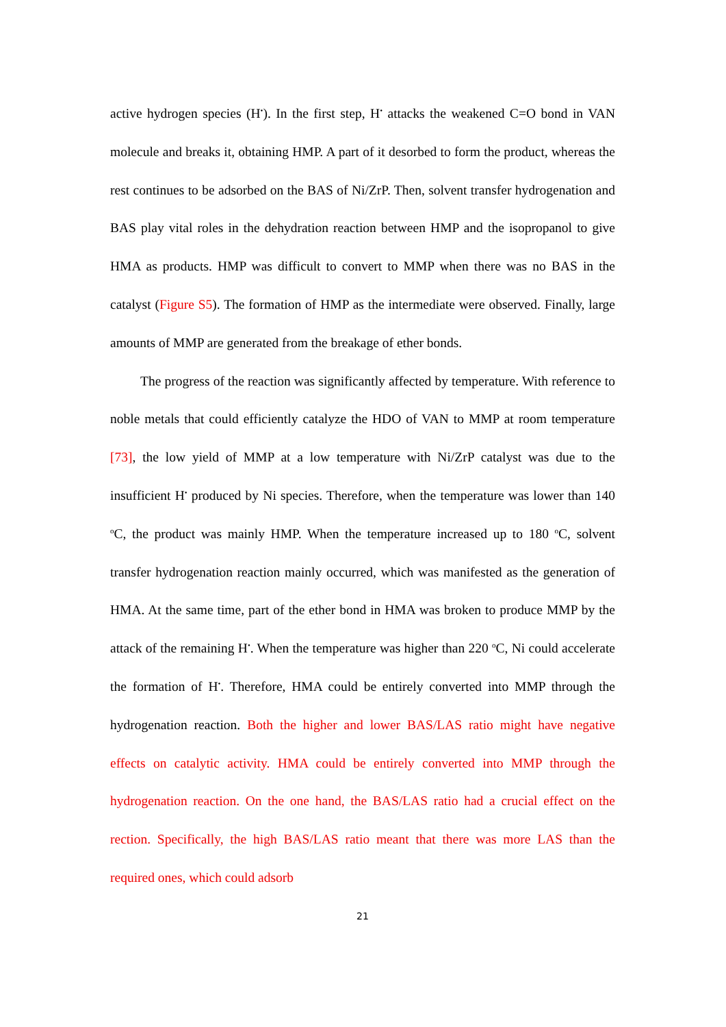active hydrogen species (H<sup>•</sup>). In the first step, H<sup>•</sup> attacks the weakened C=O bond in VAN molecule and breaks it, obtaining HMP. A part of it desorbed to form the product, whereas the rest continues to be adsorbed on the BAS of Ni/ZrP. Then, solvent transfer hydrogenation and BAS play vital roles in the dehydration reaction between HMP and the isopropanol to give HMA as products. HMP was difficult to convert to MMP when there was no BAS in the catalyst (Figure S5). The formation of HMP as the intermediate were observed. Finally, large amounts of MMP are generated from the breakage of ether bonds.
The progress of the reaction was significantly affected by temperature. With reference to noble metals that could efficiently catalyze the HDO of VAN to MMP at room temperature [73], the low yield of MMP at a low temperature with Ni/ZrP catalyst was due to the insufficient H<sup>•</sup> produced by Ni species. Therefore, when the temperature was lower than 140 <sup>o</sup>C, the product was mainly HMP. When the temperature increased up to 180 <sup>o</sup>C, solvent transfer hydrogenation reaction mainly occurred, which was manifested as the generation of HMA. At the same time, part of the ether bond in HMA was broken to produce MMP by the attack of the remaining H<sup>•</sup>. When the temperature was higher than 220 <sup>o</sup>C, Ni could accelerate the formation of H<sup>•</sup>. Therefore, HMA could be entirely converted into MMP through the hydrogenation reaction. Both the higher and lower BAS/LAS ratio might have negative effects on catalytic activity. HMA could be entirely converted into MMP through the hydrogenation reaction. On the one hand, the BAS/LAS ratio had a crucial effect on the rection. Specifically, the high BAS/LAS ratio meant that there was more LAS than the required ones, which could adsorb
21